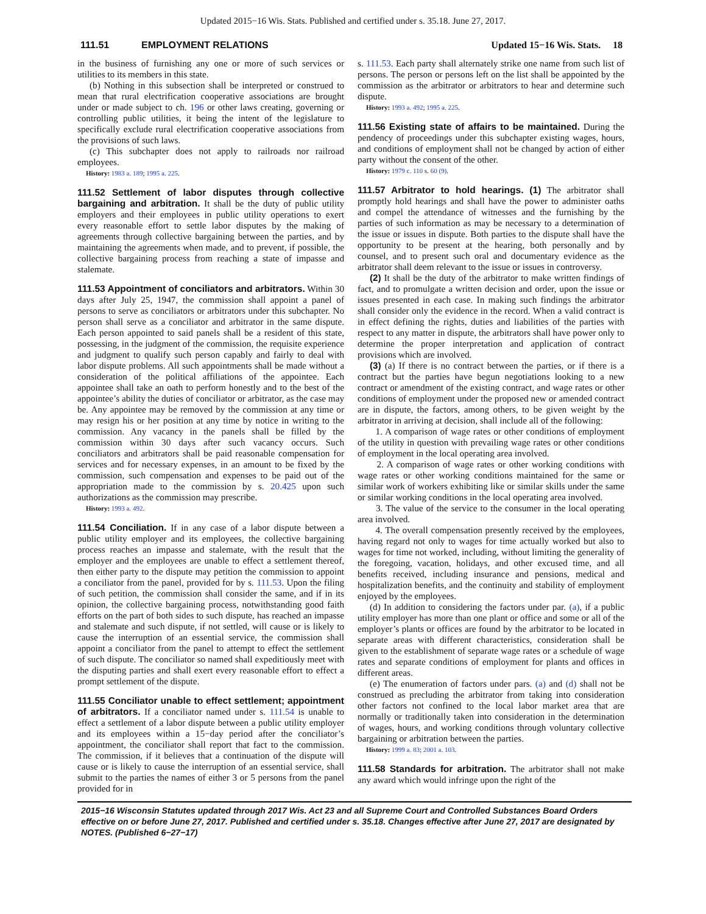Updated 2015−16 Wis. Stats. Published and certified under s. 35.18. June 27, 2017.
111.51 EMPLOYMENT RELATIONS Updated 15−16 Wis. Stats. 18
in the business of furnishing any one or more of such services or utilities to its members in this state.
(b) Nothing in this subsection shall be interpreted or construed to mean that rural electrification cooperative associations are brought under or made subject to ch. 196 or other laws creating, governing or controlling public utilities, it being the intent of the legislature to specifically exclude rural electrification cooperative associations from the provisions of such laws.
(c) This subchapter does not apply to railroads nor railroad employees.
History: 1983 a. 189; 1995 a. 225.
111.52 Settlement of labor disputes through collective bargaining and arbitration.
It shall be the duty of public utility employers and their employees in public utility operations to exert every reasonable effort to settle labor disputes by the making of agreements through collective bargaining between the parties, and by maintaining the agreements when made, and to prevent, if possible, the collective bargaining process from reaching a state of impasse and stalemate.
111.53 Appointment of conciliators and arbitrators.
Within 30 days after July 25, 1947, the commission shall appoint a panel of persons to serve as conciliators or arbitrators under this subchapter. No person shall serve as a conciliator and arbitrator in the same dispute. Each person appointed to said panels shall be a resident of this state, possessing, in the judgment of the commission, the requisite experience and judgment to qualify such person capably and fairly to deal with labor dispute problems. All such appointments shall be made without a consideration of the political affiliations of the appointee. Each appointee shall take an oath to perform honestly and to the best of the appointee’s ability the duties of conciliator or arbitrator, as the case may be. Any appointee may be removed by the commission at any time or may resign his or her position at any time by notice in writing to the commission. Any vacancy in the panels shall be filled by the commission within 30 days after such vacancy occurs. Such conciliators and arbitrators shall be paid reasonable compensation for services and for necessary expenses, in an amount to be fixed by the commission, such compensation and expenses to be paid out of the appropriation made to the commission by s. 20.425 upon such authorizations as the commission may prescribe.
History: 1993 a. 492.
111.54 Conciliation.
If in any case of a labor dispute between a public utility employer and its employees, the collective bargaining process reaches an impasse and stalemate, with the result that the employer and the employees are unable to effect a settlement thereof, then either party to the dispute may petition the commission to appoint a conciliator from the panel, provided for by s. 111.53. Upon the filing of such petition, the commission shall consider the same, and if in its opinion, the collective bargaining process, notwithstanding good faith efforts on the part of both sides to such dispute, has reached an impasse and stalemate and such dispute, if not settled, will cause or is likely to cause the interruption of an essential service, the commission shall appoint a conciliator from the panel to attempt to effect the settlement of such dispute. The conciliator so named shall expeditiously meet with the disputing parties and shall exert every reasonable effort to effect a prompt settlement of the dispute.
111.55 Conciliator unable to effect settlement; appointment of arbitrators.
If a conciliator named under s. 111.54 is unable to effect a settlement of a labor dispute between a public utility employer and its employees within a 15−day period after the conciliator’s appointment, the conciliator shall report that fact to the commission. The commission, if it believes that a continuation of the dispute will cause or is likely to cause the interruption of an essential service, shall submit to the parties the names of either 3 or 5 persons from the panel provided for in
s. 111.53. Each party shall alternately strike one name from such list of persons. The person or persons left on the list shall be appointed by the commission as the arbitrator or arbitrators to hear and determine such dispute.
History: 1993 a. 492; 1995 a. 225.
111.56 Existing state of affairs to be maintained.
During the pendency of proceedings under this subchapter existing wages, hours, and conditions of employment shall not be changed by action of either party without the consent of the other.
History: 1979 c. 110 s. 60 (9).
111.57 Arbitrator to hold hearings. (1)
The arbitrator shall promptly hold hearings and shall have the power to administer oaths and compel the attendance of witnesses and the furnishing by the parties of such information as may be necessary to a determination of the issue or issues in dispute. Both parties to the dispute shall have the opportunity to be present at the hearing, both personally and by counsel, and to present such oral and documentary evidence as the arbitrator shall deem relevant to the issue or issues in controversy.
(2) It shall be the duty of the arbitrator to make written findings of fact, and to promulgate a written decision and order, upon the issue or issues presented in each case. In making such findings the arbitrator shall consider only the evidence in the record. When a valid contract is in effect defining the rights, duties and liabilities of the parties with respect to any matter in dispute, the arbitrators shall have power only to determine the proper interpretation and application of contract provisions which are involved.
(3) (a) If there is no contract between the parties, or if there is a contract but the parties have begun negotiations looking to a new contract or amendment of the existing contract, and wage rates or other conditions of employment under the proposed new or amended contract are in dispute, the factors, among others, to be given weight by the arbitrator in arriving at decision, shall include all of the following:
1. A comparison of wage rates or other conditions of employment of the utility in question with prevailing wage rates or other conditions of employment in the local operating area involved.
2. A comparison of wage rates or other working conditions with wage rates or other working conditions maintained for the same or similar work of workers exhibiting like or similar skills under the same or similar working conditions in the local operating area involved.
3. The value of the service to the consumer in the local operating area involved.
4. The overall compensation presently received by the employees, having regard not only to wages for time actually worked but also to wages for time not worked, including, without limiting the generality of the foregoing, vacation, holidays, and other excused time, and all benefits received, including insurance and pensions, medical and hospitalization benefits, and the continuity and stability of employment enjoyed by the employees.
(d) In addition to considering the factors under par. (a), if a public utility employer has more than one plant or office and some or all of the employer’s plants or offices are found by the arbitrator to be located in separate areas with different characteristics, consideration shall be given to the establishment of separate wage rates or a schedule of wage rates and separate conditions of employment for plants and offices in different areas.
(e) The enumeration of factors under pars. (a) and (d) shall not be construed as precluding the arbitrator from taking into consideration other factors not confined to the local labor market area that are normally or traditionally taken into consideration in the determination of wages, hours, and working conditions through voluntary collective bargaining or arbitration between the parties.
History: 1999 a. 83; 2001 a. 103.
111.58 Standards for arbitration.
The arbitrator shall not make any award which would infringe upon the right of the
2015−16 Wisconsin Statutes updated through 2017 Wis. Act 23 and all Supreme Court and Controlled Substances Board Orders effective on or before June 27, 2017. Published and certified under s. 35.18. Changes effective after June 27, 2017 are designated by NOTES. (Published 6−27−17)